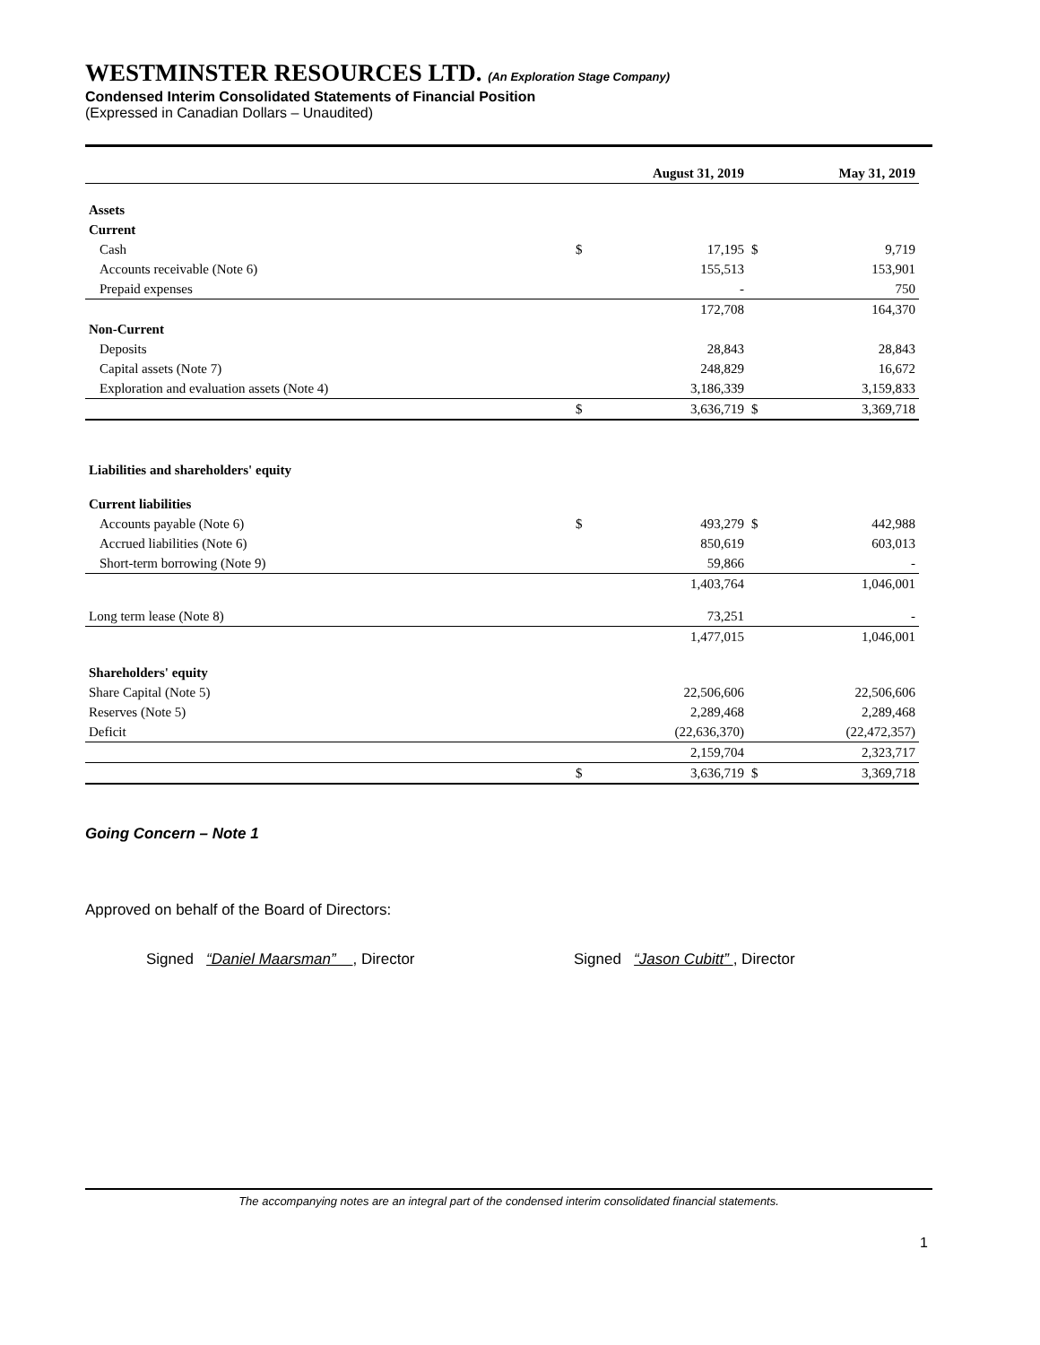WESTMINSTER RESOURCES LTD. (An Exploration Stage Company)
Condensed Interim Consolidated Statements of Financial Position
(Expressed in Canadian Dollars – Unaudited)
| | | August 31, 2019 | | May 31, 2019 |
| Assets | | | | |
| Current | | | | |
| Cash | $ | 17,195 | $ | 9,719 |
| Accounts receivable (Note 6) | | 155,513 | | 153,901 |
| Prepaid expenses | | - | | 750 |
| | | 172,708 | | 164,370 |
| Non-Current | | | | |
| Deposits | | 28,843 | | 28,843 |
| Capital assets (Note 7) | | 248,829 | | 16,672 |
| Exploration and evaluation assets (Note 4) | | 3,186,339 | | 3,159,833 |
| | $ | 3,636,719 | $ | 3,369,718 |
| Liabilities and shareholders' equity | | | | |
| Current liabilities | | | | |
| Accounts payable (Note 6) | $ | 493,279 | $ | 442,988 |
| Accrued liabilities (Note 6) | | 850,619 | | 603,013 |
| Short-term borrowing (Note 9) | | 59,866 | | - |
| | | 1,403,764 | | 1,046,001 |
| Long term lease (Note 8) | | 73,251 | | - |
| | | 1,477,015 | | 1,046,001 |
| Shareholders' equity | | | | |
| Share Capital (Note 5) | | 22,506,606 | | 22,506,606 |
| Reserves (Note 5) | | 2,289,468 | | 2,289,468 |
| Deficit | | (22,636,370) | | (22,472,357) |
| | | 2,159,704 | | 2,323,717 |
| | $ | 3,636,719 | $ | 3,369,718 |
Going Concern – Note 1
Approved on behalf of the Board of Directors:
Signed “Daniel Maarsman” , Director Signed “Jason Cubitt” , Director
The accompanying notes are an integral part of the condensed interim consolidated financial statements.
1